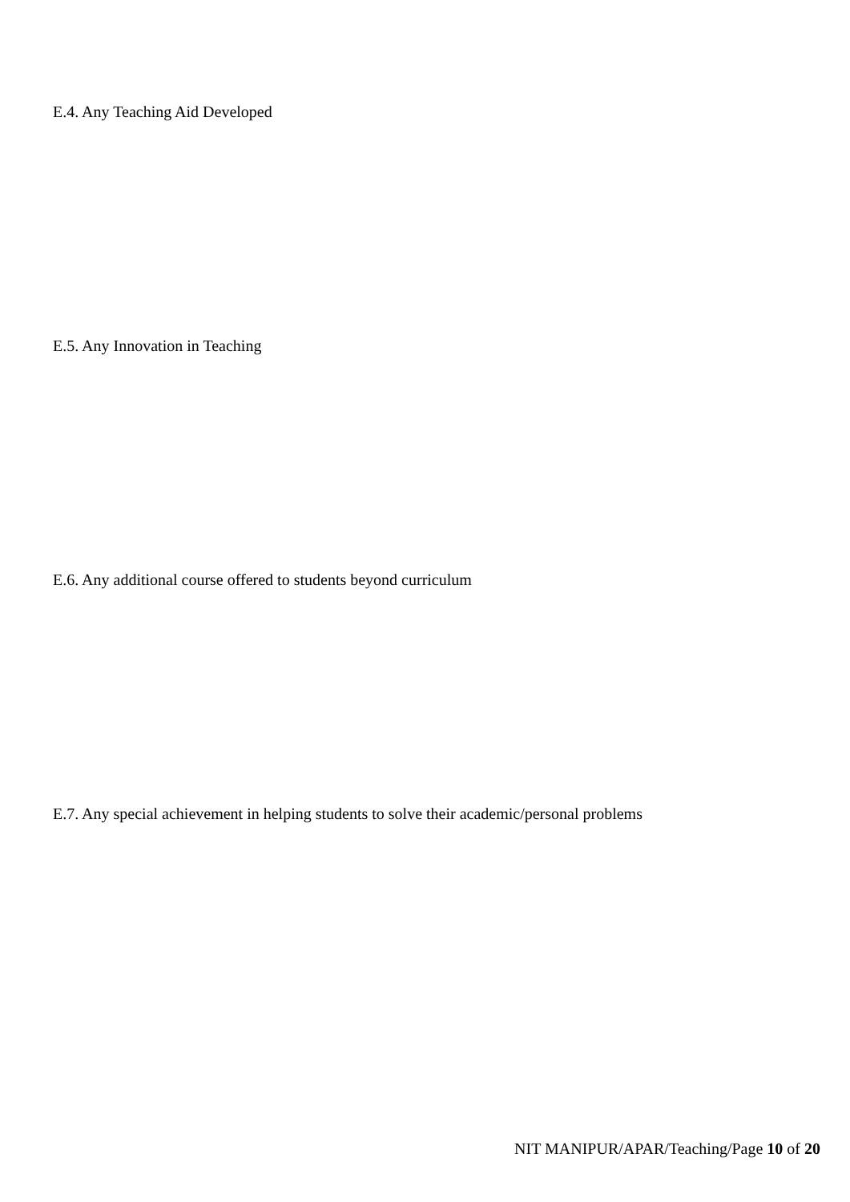E.4. Any Teaching Aid Developed
E.5. Any Innovation in Teaching
E.6. Any additional course offered to students beyond curriculum
E.7. Any special achievement in helping students to solve their academic/personal problems
NIT MANIPUR/APAR/Teaching/Page 10 of 20